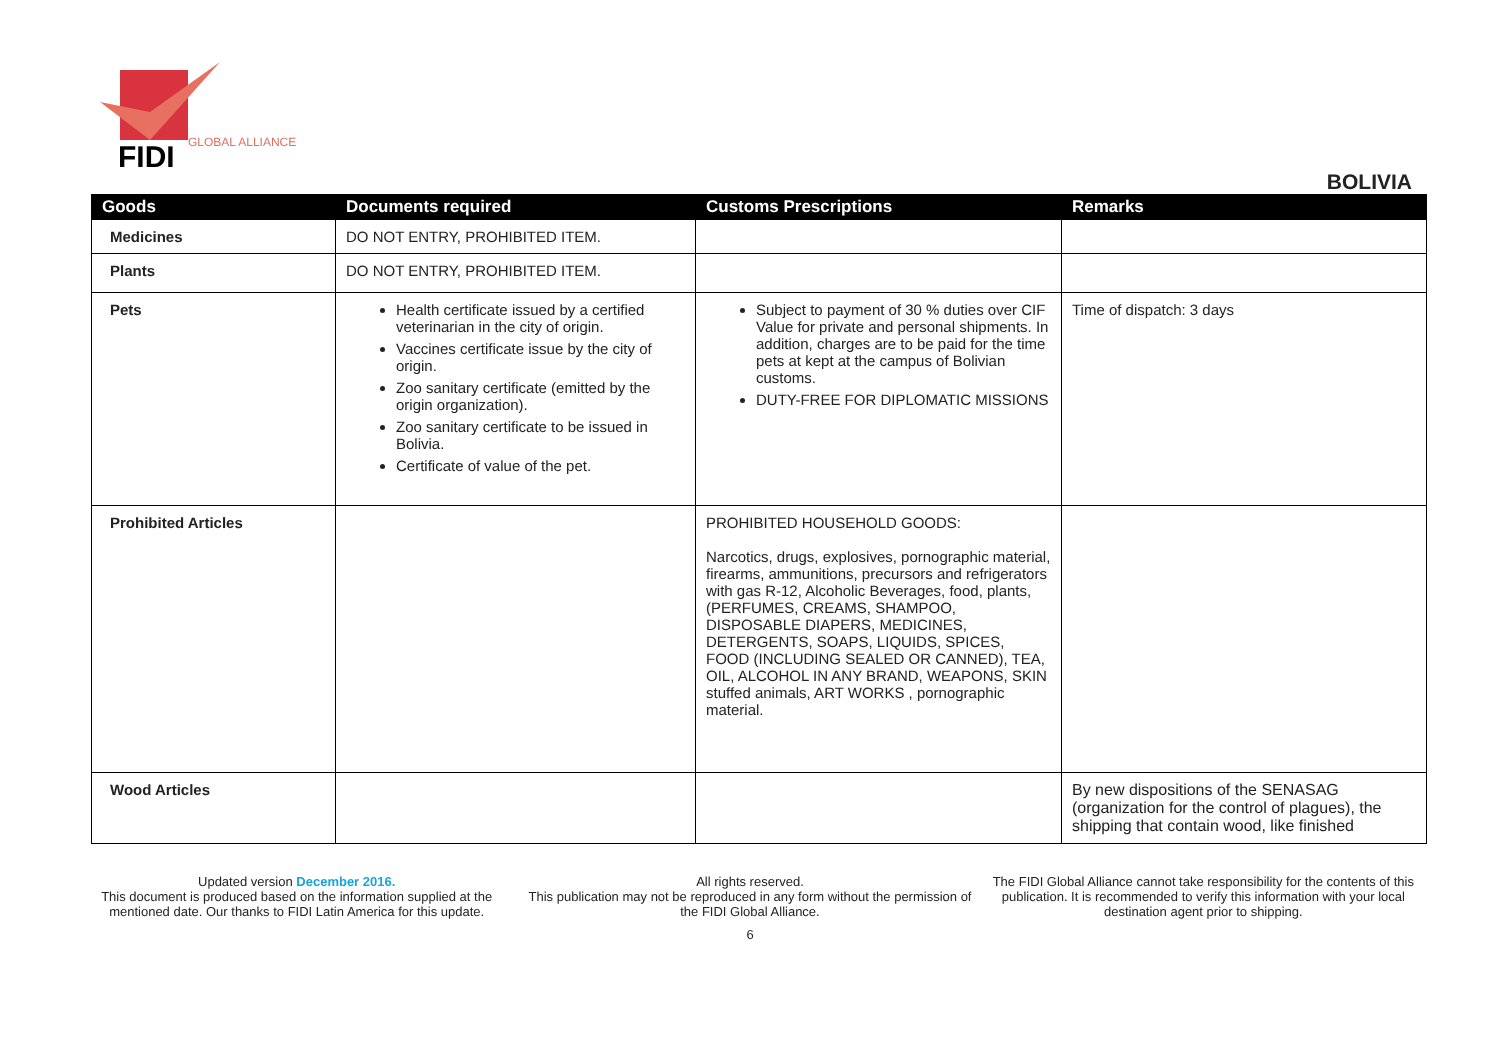FIDI
GLOBAL ALLIANCE
BOLIVIA
| Goods | Documents required | Customs Prescriptions | Remarks |
| --- | --- | --- | --- |
| Medicines | DO NOT ENTRY, PROHIBITED ITEM. | | |
| Plants | DO NOT ENTRY, PROHIBITED ITEM. | | |
| Pets | Health certificate issued by a certified veterinarian in the city of origin. Vaccines certificate issue by the city of origin. Zoo sanitary certificate (emitted by the origin organization). Zoo sanitary certificate to be issued in Bolivia. Certificate of value of the pet. | Subject to payment of 30 % duties over CIF Value for private and personal shipments. In addition, charges are to be paid for the time pets at kept at the campus of Bolivian customs. DUTY-FREE FOR DIPLOMATIC MISSIONS | Time of dispatch: 3 days |
| Prohibited Articles | | PROHIBITED HOUSEHOLD GOODS: Narcotics, drugs, explosives, pornographic material, firearms, ammunitions, precursors and refrigerators with gas R-12, Alcoholic Beverages, food, plants, (PERFUMES, CREAMS, SHAMPOO, DISPOSABLE DIAPERS, MEDICINES, DETERGENTS, SOAPS, LIQUIDS, SPICES, FOOD (INCLUDING SEALED OR CANNED), TEA, OIL, ALCOHOL IN ANY BRAND, WEAPONS, SKIN stuffed animals, ART WORKS , pornographic material. | |
| Wood Articles | | | By new dispositions of the SENASAG (organization for the control of plagues), the shipping that contain wood, like finished |
Updated version December 2016.
This document is produced based on the information supplied at the mentioned date. Our thanks to FIDI Latin America for this update.
All rights reserved.
This publication may not be reproduced in any form without the permission of the FIDI Global Alliance.
The FIDI Global Alliance cannot take responsibility for the contents of this publication. It is recommended to verify this information with your local destination agent prior to shipping.
6